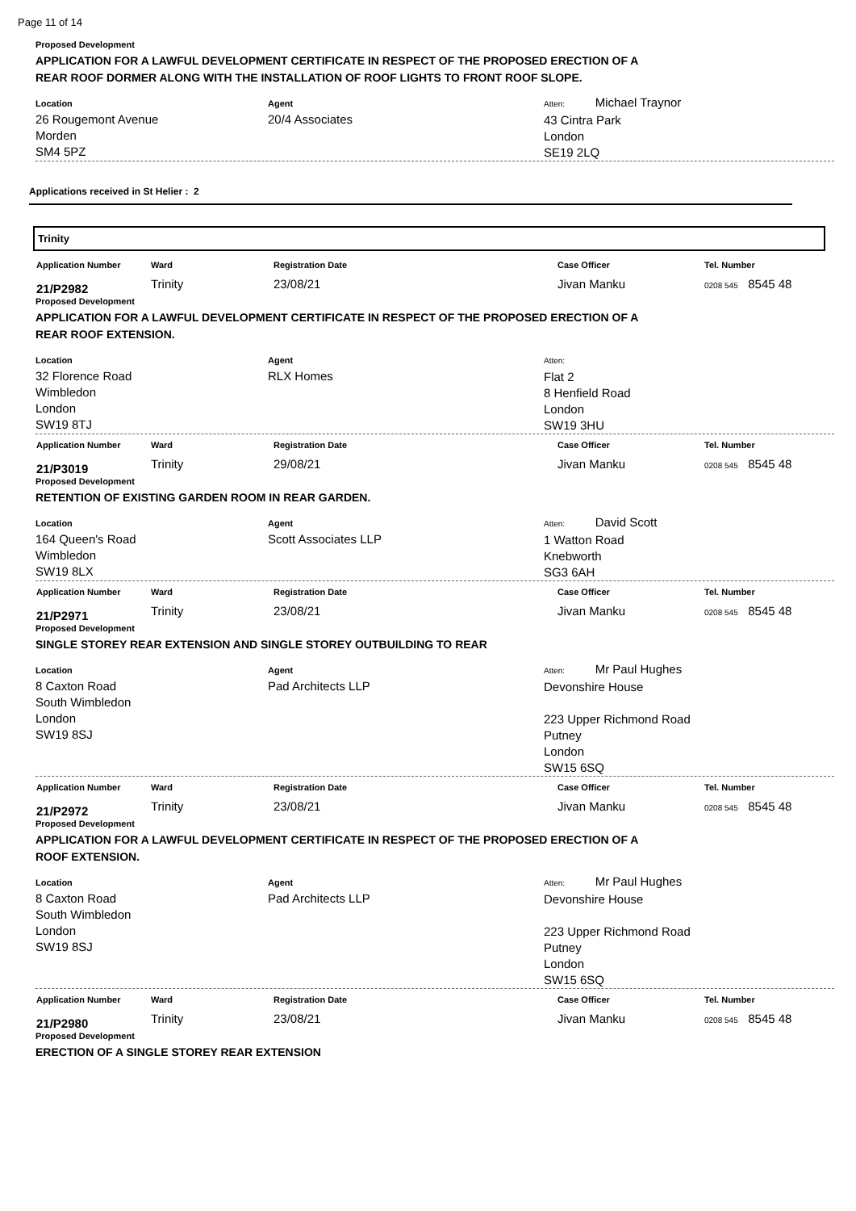Page 11 of 14
Proposed Development
APPLICATION FOR A LAWFUL DEVELOPMENT CERTIFICATE IN RESPECT OF THE PROPOSED ERECTION OF A
REAR ROOF DORMER ALONG WITH THE INSTALLATION OF ROOF LIGHTS TO FRONT ROOF SLOPE.
Location
26 Rougemont Avenue
Morden
SM4 5PZ
Agent
20/4 Associates
Atten: Michael Traynor
43 Cintra Park
London
SE19 2LQ
Applications received in St Helier : 2
Trinity
| Application Number | Ward | Registration Date | Case Officer | Tel. Number |
| --- | --- | --- | --- | --- |
| 21/P2982 | Trinity | 23/08/21 | Jivan Manku | 0208 545 8545 48 |
Proposed Development
APPLICATION FOR A LAWFUL DEVELOPMENT CERTIFICATE IN RESPECT OF THE PROPOSED ERECTION OF A
REAR ROOF EXTENSION.
Location
32 Florence Road
Wimbledon
London
SW19 8TJ
Agent
RLX Homes
Atten:
Flat 2
8 Henfield Road
London
SW19 3HU
| Application Number | Ward | Registration Date | Case Officer | Tel. Number |
| --- | --- | --- | --- | --- |
| 21/P3019 | Trinity | 29/08/21 | Jivan Manku | 0208 545 8545 48 |
Proposed Development
RETENTION OF EXISTING GARDEN ROOM IN REAR GARDEN.
Location
164 Queen's Road
Wimbledon
SW19 8LX
Agent
Scott Associates LLP
Atten: David Scott
1 Watton Road
Knebworth
SG3 6AH
| Application Number | Ward | Registration Date | Case Officer | Tel. Number |
| --- | --- | --- | --- | --- |
| 21/P2971 | Trinity | 23/08/21 | Jivan Manku | 0208 545 8545 48 |
Proposed Development
SINGLE STOREY REAR EXTENSION AND SINGLE STOREY OUTBUILDING TO REAR
Location
8 Caxton Road
South Wimbledon
London
SW19 8SJ
Agent
Pad Architects LLP
Atten: Mr Paul Hughes
Devonshire House
223 Upper Richmond Road
Putney
London
SW15 6SQ
| Application Number | Ward | Registration Date | Case Officer | Tel. Number |
| --- | --- | --- | --- | --- |
| 21/P2972 | Trinity | 23/08/21 | Jivan Manku | 0208 545 8545 48 |
Proposed Development
APPLICATION FOR A LAWFUL DEVELOPMENT CERTIFICATE IN RESPECT OF THE PROPOSED ERECTION OF A
ROOF EXTENSION.
Location
8 Caxton Road
South Wimbledon
London
SW19 8SJ
Agent
Pad Architects LLP
Atten: Mr Paul Hughes
Devonshire House
223 Upper Richmond Road
Putney
London
SW15 6SQ
| Application Number | Ward | Registration Date | Case Officer | Tel. Number |
| --- | --- | --- | --- | --- |
| 21/P2980 | Trinity | 23/08/21 | Jivan Manku | 0208 545 8545 48 |
Proposed Development
ERECTION OF A SINGLE STOREY REAR EXTENSION